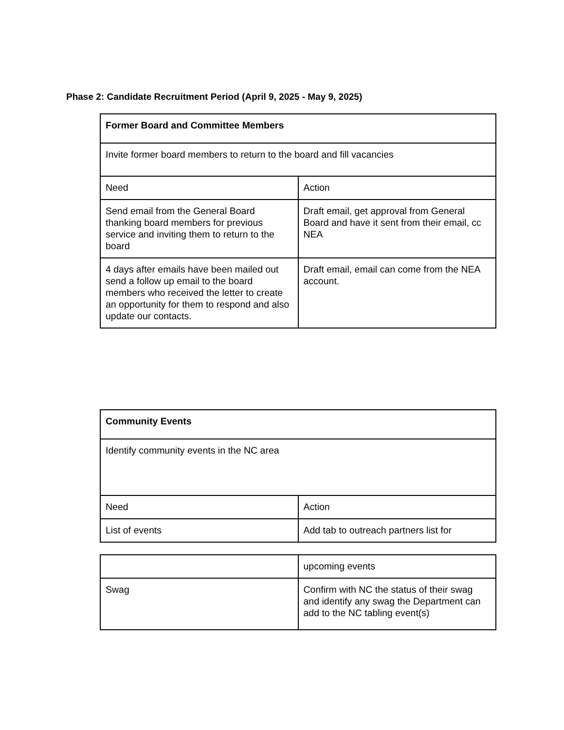Phase 2: Candidate Recruitment Period (April 9, 2025 - May 9, 2025)
| Former Board and Committee Members | |
| Invite former board members to return to the board and fill vacancies | |
| Need | Action |
| Send email from the General Board thanking board members for previous service and inviting them to return to the board | Draft email, get approval from General Board and have it sent from their email, cc NEA |
| 4 days after emails have been mailed out send a follow up email to the board members who received the letter to create an opportunity for them to respond and also update our contacts. | Draft email, email can come from the NEA account. |
| Community Events | |
| Identify community events in the NC area | |
| Need | Action |
| List of events | Add tab to outreach partners list for |
| | upcoming events |
| Swag | Confirm with NC the status of their swag and identify any swag the Department can add to the NC tabling event(s) |